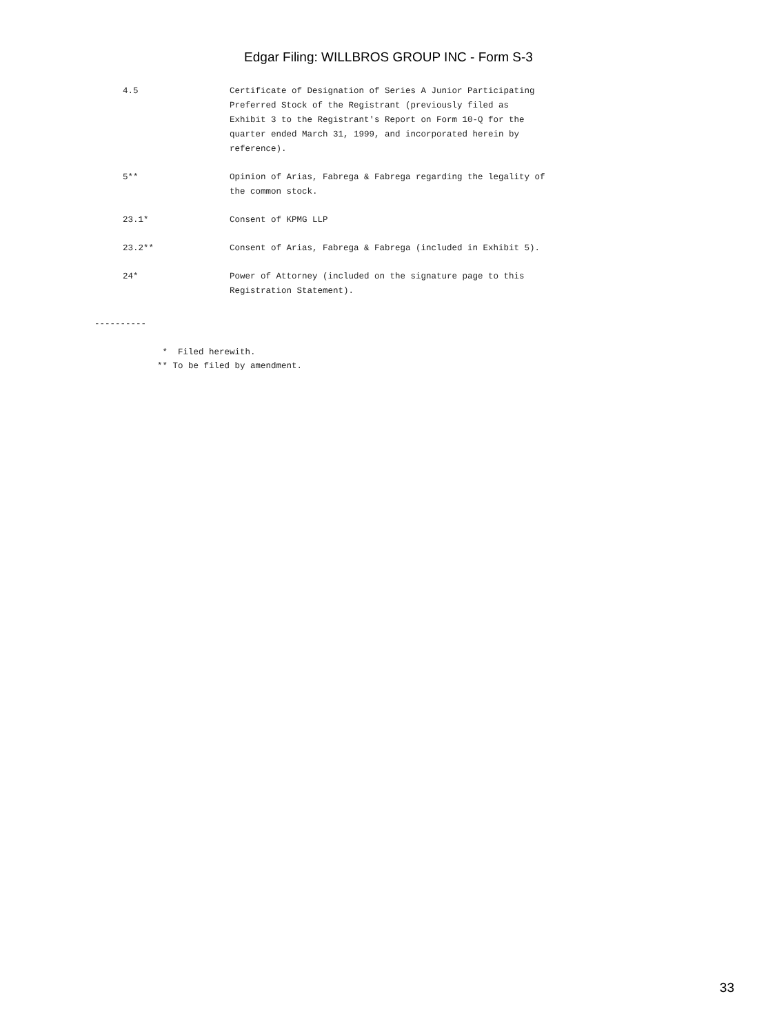Edgar Filing: WILLBROS GROUP INC - Form S-3
4.5 Certificate of Designation of Series A Junior Participating
Preferred Stock of the Registrant (previously filed as
Exhibit 3 to the Registrant's Report on Form 10-Q for the
quarter ended March 31, 1999, and incorporated herein by
reference).
5** Opinion of Arias, Fabrega & Fabrega regarding the legality of
the common stock.
23.1* Consent of KPMG LLP
23.2** Consent of Arias, Fabrega & Fabrega (included in Exhibit 5).
24* Power of Attorney (included on the signature page to this
Registration Statement).
----------
* Filed herewith. ** To be filed by amendment.
33